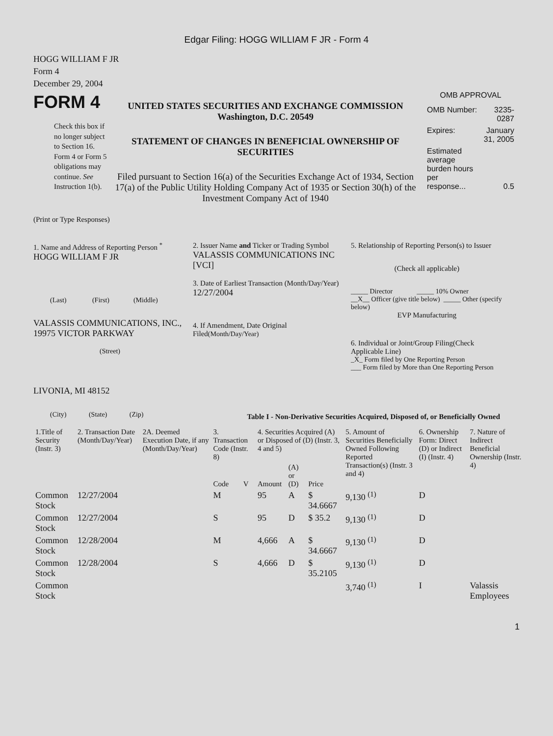Edgar Filing: HOGG WILLIAM F JR - Form 4
HOGG WILLIAM F JR
Form 4
December 29, 2004
FORM 4
Check this box if no longer subject to Section 16. Form 4 or Form 5 obligations may continue. See Instruction 1(b).
UNITED STATES SECURITIES AND EXCHANGE COMMISSION
Washington, D.C. 20549
STATEMENT OF CHANGES IN BENEFICIAL OWNERSHIP OF SECURITIES
Filed pursuant to Section 16(a) of the Securities Exchange Act of 1934, Section 17(a) of the Public Utility Holding Company Act of 1935 or Section 30(h) of the Investment Company Act of 1940
OMB APPROVAL
| OMB Number: | 3235-0287 |
| Expires: | January 31, 2005 |
| Estimated average burden hours per response... | 0.5 |
(Print or Type Responses)
1. Name and Address of Reporting Person <sup>*</sup>
HOGG WILLIAM F JR
(Last) (First) (Middle)
VALASSIS COMMUNICATIONS, INC., 19975 VICTOR PARKWAY
(Street)
LIVONIA, MI 48152
(City) (State) (Zip)
2. Issuer Name and Ticker or Trading Symbol
VALASSIS COMMUNICATIONS INC [VCI]
3. Date of Earliest Transaction (Month/Day/Year)
12/27/2004
4. If Amendment, Date Original Filed(Month/Day/Year)
5. Relationship of Reporting Person(s) to Issuer
(Check all applicable)
_____ Director _____ 10% Owner
__X__ Officer (give title below) _____ Other (specify below)
EVP Manufacturing
6. Individual or Joint/Group Filing(Check Applicable Line)
_X_ Form filed by One Reporting Person
___ Form filed by More than One Reporting Person
Table I - Non-Derivative Securities Acquired, Disposed of, or Beneficially Owned
| 1.Title of Security (Instr. 3) | 2. Transaction Date (Month/Day/Year) | 2A. Deemed Execution Date, if any (Month/Day/Year) | 3. Transaction Code (Instr. 8) | | 4. Securities Acquired (A) or Disposed of (D) (Instr. 3, 4 and 5) | | | 5. Amount of Securities Beneficially Owned Following Reported Transaction(s) (Instr. 3 and 4) | 6. Ownership Form: Direct (D) or Indirect (I) (Instr. 4) | 7. Nature of Indirect Beneficial Ownership (Instr. 4) |
| --- | --- | --- | --- | --- | --- | --- | --- | --- | --- | --- |
| | | | Code | V | Amount | (A) or (D) | Price | | | |
| Common Stock | 12/27/2004 | | M | | 95 | A | $ 34.6667 | 9,130 <sup>(1)</sup> | D | |
| Common Stock | 12/27/2004 | | S | | 95 | D | $ 35.2 | 9,130 <sup>(1)</sup> | D | |
| Common Stock | 12/28/2004 | | M | | 4,666 | A | $ 34.6667 | 9,130 <sup>(1)</sup> | D | |
| Common Stock | 12/28/2004 | | S | | 4,666 | D | $ 35.2105 | 9,130 <sup>(1)</sup> | D | |
| Common Stock | | | | | | | | 3,740 <sup>(1)</sup> | I | Valassis Employees |
1